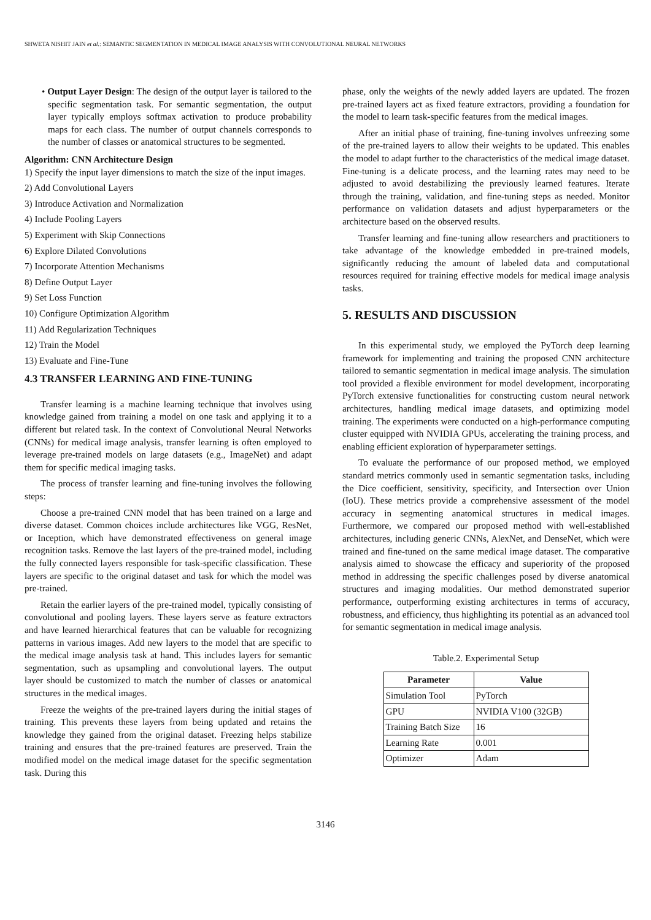SHWETA NISHIT JAIN et al.: SEMANTIC SEGMENTATION IN MEDICAL IMAGE ANALYSIS WITH CONVOLUTIONAL NEURAL NETWORKS
• Output Layer Design: The design of the output layer is tailored to the specific segmentation task. For semantic segmentation, the output layer typically employs softmax activation to produce probability maps for each class. The number of output channels corresponds to the number of classes or anatomical structures to be segmented.
Algorithm: CNN Architecture Design
1) Specify the input layer dimensions to match the size of the input images.
2) Add Convolutional Layers
3) Introduce Activation and Normalization
4) Include Pooling Layers
5) Experiment with Skip Connections
6) Explore Dilated Convolutions
7) Incorporate Attention Mechanisms
8) Define Output Layer
9) Set Loss Function
10) Configure Optimization Algorithm
11) Add Regularization Techniques
12) Train the Model
13) Evaluate and Fine-Tune
4.3 TRANSFER LEARNING AND FINE-TUNING
Transfer learning is a machine learning technique that involves using knowledge gained from training a model on one task and applying it to a different but related task. In the context of Convolutional Neural Networks (CNNs) for medical image analysis, transfer learning is often employed to leverage pre-trained models on large datasets (e.g., ImageNet) and adapt them for specific medical imaging tasks.
The process of transfer learning and fine-tuning involves the following steps:
Choose a pre-trained CNN model that has been trained on a large and diverse dataset. Common choices include architectures like VGG, ResNet, or Inception, which have demonstrated effectiveness on general image recognition tasks. Remove the last layers of the pre-trained model, including the fully connected layers responsible for task-specific classification. These layers are specific to the original dataset and task for which the model was pre-trained.
Retain the earlier layers of the pre-trained model, typically consisting of convolutional and pooling layers. These layers serve as feature extractors and have learned hierarchical features that can be valuable for recognizing patterns in various images. Add new layers to the model that are specific to the medical image analysis task at hand. This includes layers for semantic segmentation, such as upsampling and convolutional layers. The output layer should be customized to match the number of classes or anatomical structures in the medical images.
Freeze the weights of the pre-trained layers during the initial stages of training. This prevents these layers from being updated and retains the knowledge they gained from the original dataset. Freezing helps stabilize training and ensures that the pre-trained features are preserved. Train the modified model on the medical image dataset for the specific segmentation task. During this
phase, only the weights of the newly added layers are updated. The frozen pre-trained layers act as fixed feature extractors, providing a foundation for the model to learn task-specific features from the medical images.
After an initial phase of training, fine-tuning involves unfreezing some of the pre-trained layers to allow their weights to be updated. This enables the model to adapt further to the characteristics of the medical image dataset. Fine-tuning is a delicate process, and the learning rates may need to be adjusted to avoid destabilizing the previously learned features. Iterate through the training, validation, and fine-tuning steps as needed. Monitor performance on validation datasets and adjust hyperparameters or the architecture based on the observed results.
Transfer learning and fine-tuning allow researchers and practitioners to take advantage of the knowledge embedded in pre-trained models, significantly reducing the amount of labeled data and computational resources required for training effective models for medical image analysis tasks.
5. RESULTS AND DISCUSSION
In this experimental study, we employed the PyTorch deep learning framework for implementing and training the proposed CNN architecture tailored to semantic segmentation in medical image analysis. The simulation tool provided a flexible environment for model development, incorporating PyTorch extensive functionalities for constructing custom neural network architectures, handling medical image datasets, and optimizing model training. The experiments were conducted on a high-performance computing cluster equipped with NVIDIA GPUs, accelerating the training process, and enabling efficient exploration of hyperparameter settings.
To evaluate the performance of our proposed method, we employed standard metrics commonly used in semantic segmentation tasks, including the Dice coefficient, sensitivity, specificity, and Intersection over Union (IoU). These metrics provide a comprehensive assessment of the model accuracy in segmenting anatomical structures in medical images. Furthermore, we compared our proposed method with well-established architectures, including generic CNNs, AlexNet, and DenseNet, which were trained and fine-tuned on the same medical image dataset. The comparative analysis aimed to showcase the efficacy and superiority of the proposed method in addressing the specific challenges posed by diverse anatomical structures and imaging modalities. Our method demonstrated superior performance, outperforming existing architectures in terms of accuracy, robustness, and efficiency, thus highlighting its potential as an advanced tool for semantic segmentation in medical image analysis.
Table.2. Experimental Setup
| Parameter | Value |
| --- | --- |
| Simulation Tool | PyTorch |
| GPU | NVIDIA V100 (32GB) |
| Training Batch Size | 16 |
| Learning Rate | 0.001 |
| Optimizer | Adam |
3146